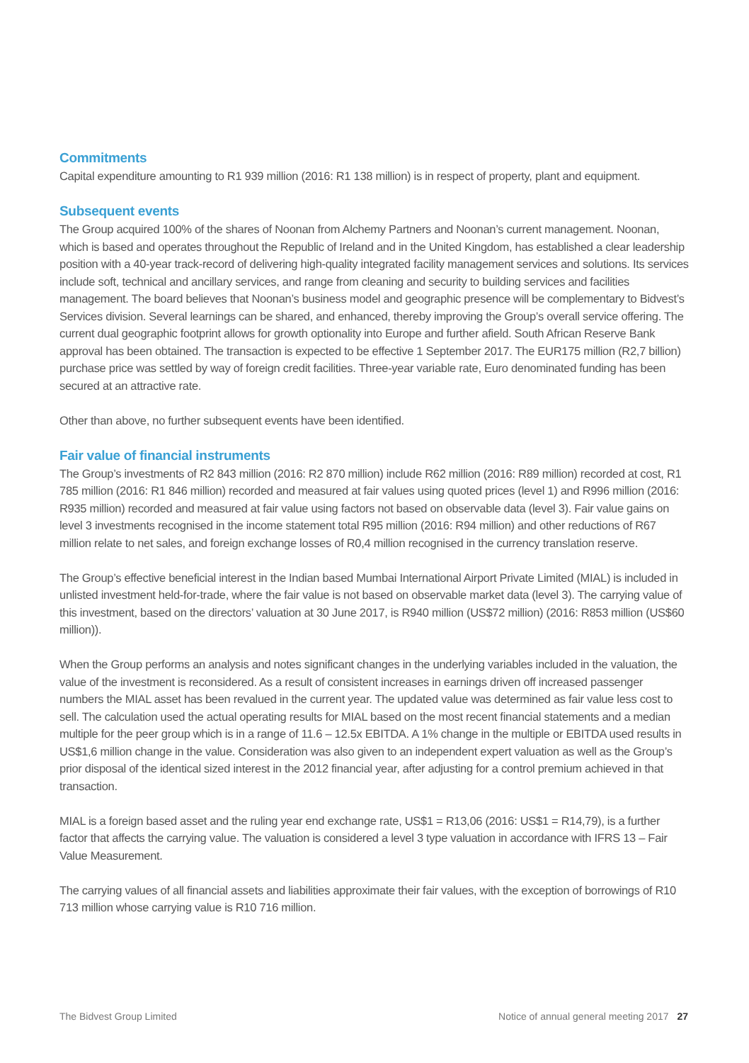Commitments
Capital expenditure amounting to R1 939 million (2016: R1 138 million) is in respect of property, plant and equipment.
Subsequent events
The Group acquired 100% of the shares of Noonan from Alchemy Partners and Noonan’s current management. Noonan, which is based and operates throughout the Republic of Ireland and in the United Kingdom, has established a clear leadership position with a 40-year track-record of delivering high-quality integrated facility management services and solutions. Its services include soft, technical and ancillary services, and range from cleaning and security to building services and facilities management. The board believes that Noonan’s business model and geographic presence will be complementary to Bidvest’s Services division. Several learnings can be shared, and enhanced, thereby improving the Group’s overall service offering. The current dual geographic footprint allows for growth optionality into Europe and further afield. South African Reserve Bank approval has been obtained. The transaction is expected to be effective 1 September 2017. The EUR175 million (R2,7 billion) purchase price was settled by way of foreign credit facilities. Three-year variable rate, Euro denominated funding has been secured at an attractive rate.
Other than above, no further subsequent events have been identified.
Fair value of financial instruments
The Group’s investments of R2 843 million (2016: R2 870 million) include R62 million (2016: R89 million) recorded at cost, R1 785 million (2016: R1 846 million) recorded and measured at fair values using quoted prices (level 1) and R996 million (2016: R935 million) recorded and measured at fair value using factors not based on observable data (level 3). Fair value gains on level 3 investments recognised in the income statement total R95 million (2016: R94 million) and other reductions of R67 million relate to net sales, and foreign exchange losses of R0,4 million recognised in the currency translation reserve.
The Group’s effective beneficial interest in the Indian based Mumbai International Airport Private Limited (MIAL) is included in unlisted investment held-for-trade, where the fair value is not based on observable market data (level 3). The carrying value of this investment, based on the directors’ valuation at 30 June 2017, is R940 million (US$72 million) (2016: R853 million (US$60 million)).
When the Group performs an analysis and notes significant changes in the underlying variables included in the valuation, the value of the investment is reconsidered. As a result of consistent increases in earnings driven off increased passenger numbers the MIAL asset has been revalued in the current year. The updated value was determined as fair value less cost to sell. The calculation used the actual operating results for MIAL based on the most recent financial statements and a median multiple for the peer group which is in a range of 11.6 – 12.5x EBITDA. A 1% change in the multiple or EBITDA used results in US$1,6 million change in the value. Consideration was also given to an independent expert valuation as well as the Group’s prior disposal of the identical sized interest in the 2012 financial year, after adjusting for a control premium achieved in that transaction.
MIAL is a foreign based asset and the ruling year end exchange rate, US$1 = R13,06 (2016: US$1 = R14,79), is a further factor that affects the carrying value. The valuation is considered a level 3 type valuation in accordance with IFRS 13 – Fair Value Measurement.
The carrying values of all financial assets and liabilities approximate their fair values, with the exception of borrowings of R10 713 million whose carrying value is R10 716 million.
The Bidvest Group Limited Notice of annual general meeting 2017 27